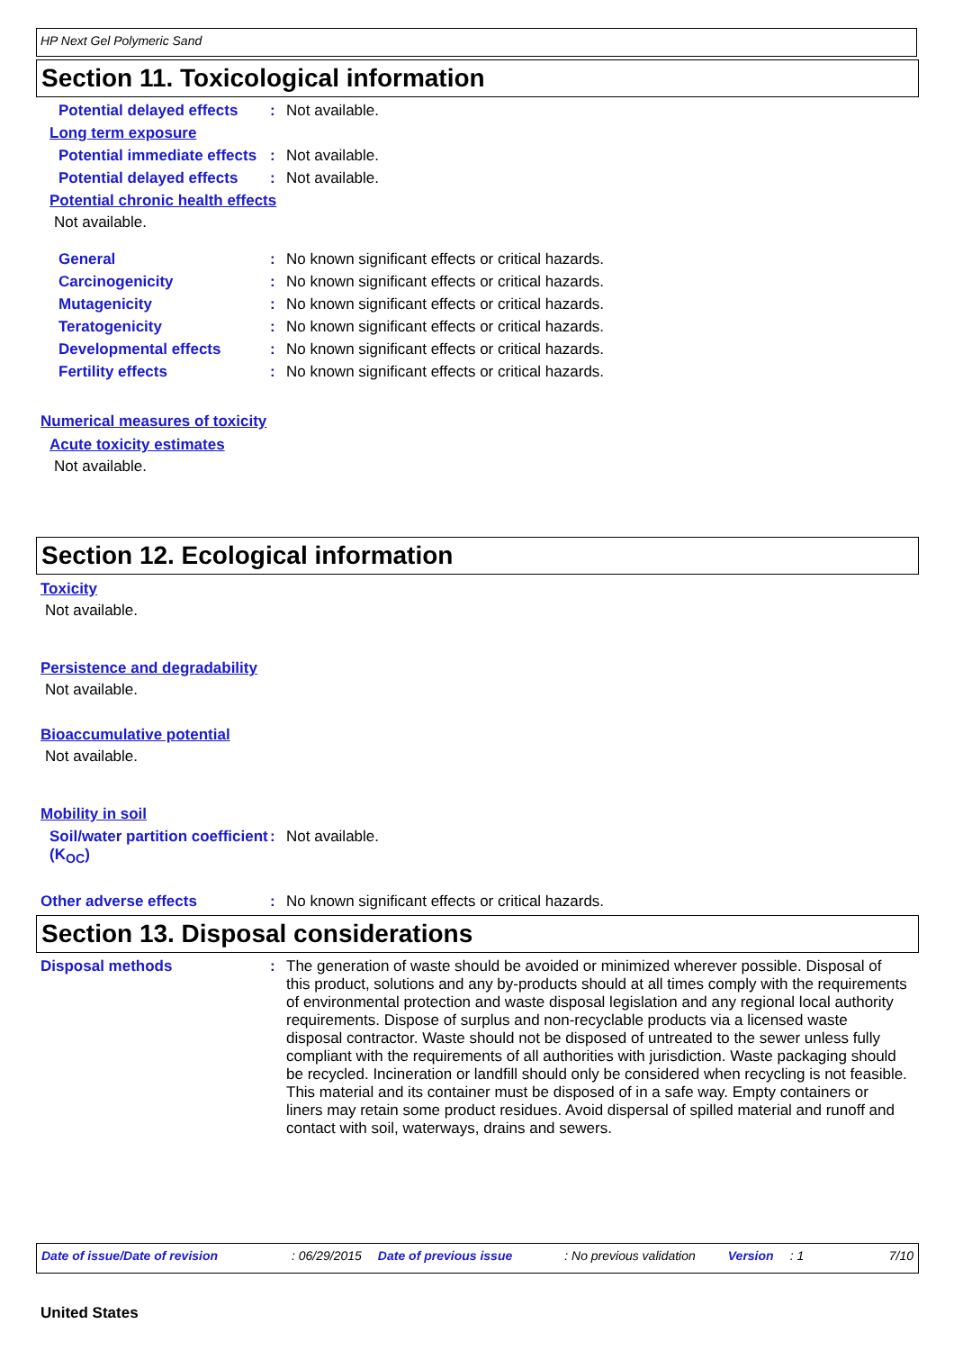HP Next Gel Polymeric Sand
Section 11. Toxicological information
Potential delayed effects
: Not available.
Long term exposure
Potential immediate effects
: Not available.
Potential delayed effects
: Not available.
Potential chronic health effects
Not available.
General : No known significant effects or critical hazards.
Carcinogenicity : No known significant effects or critical hazards.
Mutagenicity : No known significant effects or critical hazards.
Teratogenicity : No known significant effects or critical hazards.
Developmental effects : No known significant effects or critical hazards.
Fertility effects : No known significant effects or critical hazards.
Numerical measures of toxicity
Acute toxicity estimates
Not available.
Section 12. Ecological information
Toxicity
Not available.
Persistence and degradability
Not available.
Bioaccumulative potential
Not available.
Mobility in soil
Soil/water partition coefficient (K<sub>OC</sub>)
: Not available.
Other adverse effects : No known significant effects or critical hazards.
Section 13. Disposal considerations
Disposal methods : The generation of waste should be avoided or minimized wherever possible. Disposal of this product, solutions and any by-products should at all times comply with the requirements of environmental protection and waste disposal legislation and any regional local authority requirements. Dispose of surplus and non-recyclable products via a licensed waste disposal contractor. Waste should not be disposed of untreated to the sewer unless fully compliant with the requirements of all authorities with jurisdiction. Waste packaging should be recycled. Incineration or landfill should only be considered when recycling is not feasible. This material and its container must be disposed of in a safe way. Empty containers or liners may retain some product residues. Avoid dispersal of spilled material and runoff and contact with soil, waterways, drains and sewers.
Date of issue/Date of revision: 06/29/2015 Date of previous issue: No previous validation Version: 1 7/10
United States